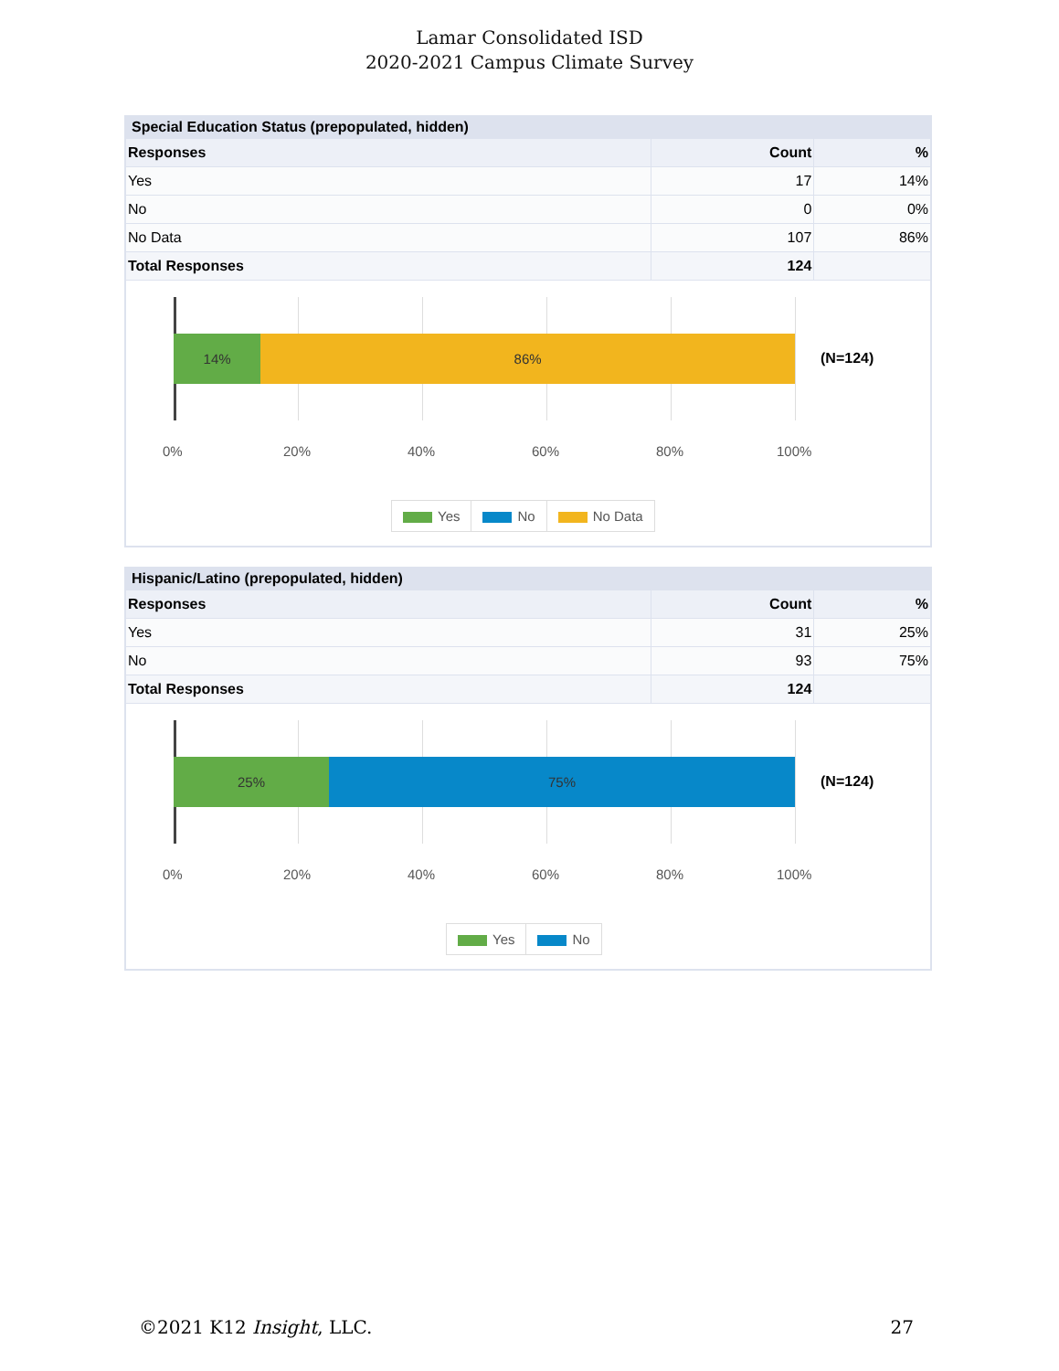Lamar Consolidated ISD
2020-2021 Campus Climate Survey
Special Education Status (prepopulated, hidden)
| Responses | Count | % |
| --- | --- | --- |
| Yes | 17 | 14% |
| No | 0 | 0% |
| No Data | 107 | 86% |
| Total Responses | 124 | |
14% 86%
0% 20% 40% 60% 80% 100%
(N=124)
Yes No No Data
Hispanic/Latino (prepopulated, hidden)
| Responses | Count | % |
| --- | --- | --- |
| Yes | 31 | 25% |
| No | 93 | 75% |
| Total Responses | 124 | |
25% 75%
0% 20% 40% 60% 80% 100%
(N=124)
Yes No
©2021 K12 Insight, LLC. 27